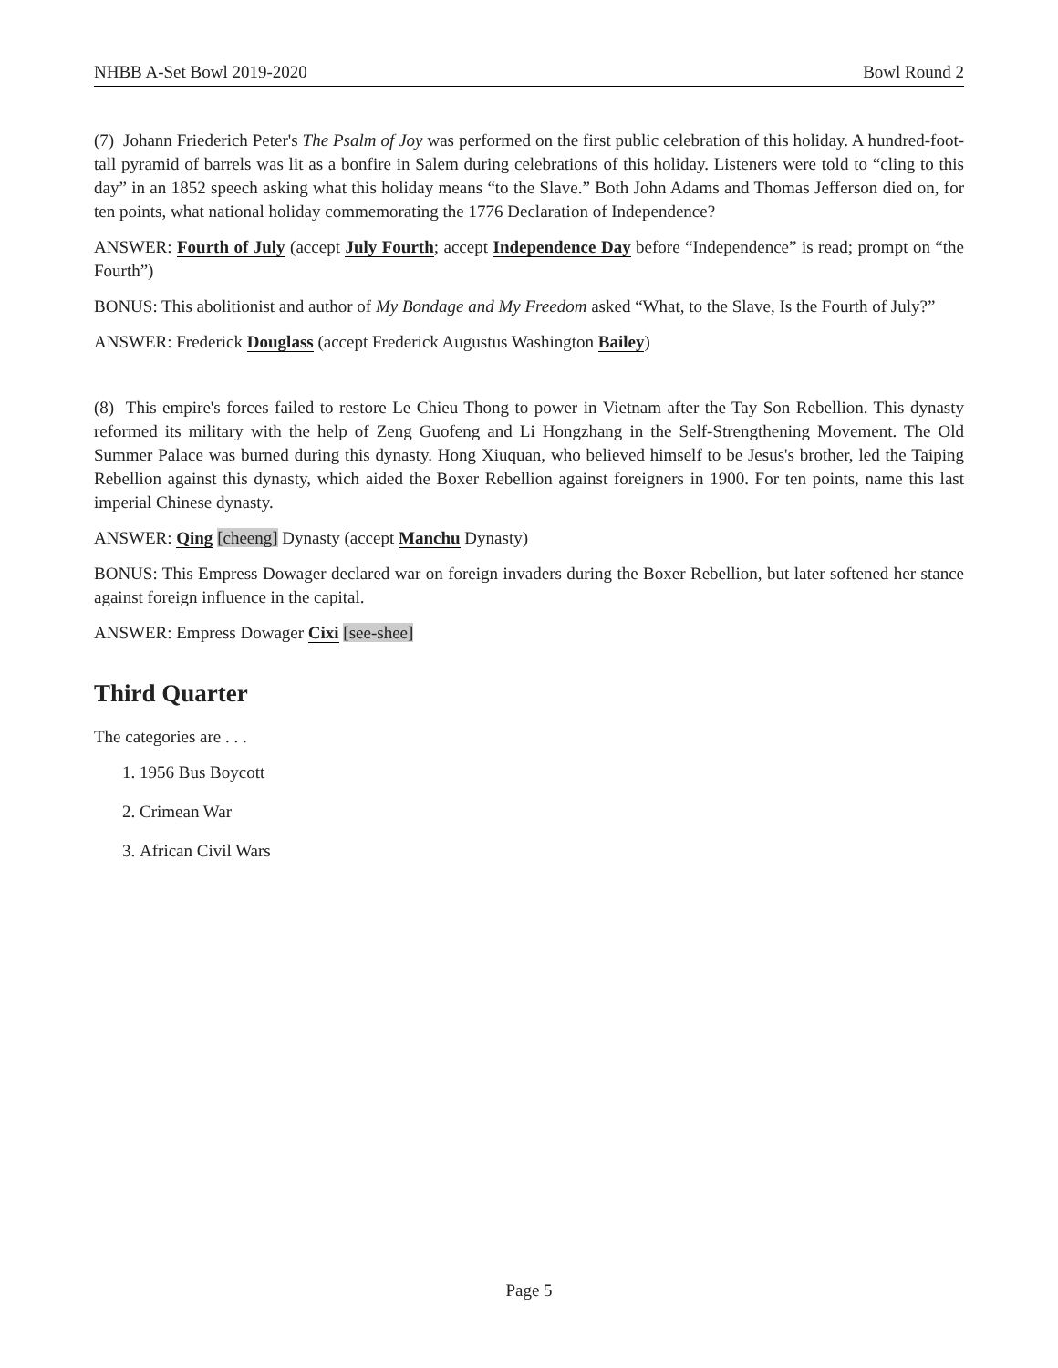NHBB A-Set Bowl 2019-2020 Bowl Round 2
(7) Johann Friederich Peter's The Psalm of Joy was performed on the first public celebration of this holiday. A hundred-foot-tall pyramid of barrels was lit as a bonfire in Salem during celebrations of this holiday. Listeners were told to “cling to this day” in an 1852 speech asking what this holiday means “to the Slave.” Both John Adams and Thomas Jefferson died on, for ten points, what national holiday commemorating the 1776 Declaration of Independence?
ANSWER: Fourth of July (accept July Fourth; accept Independence Day before “Independence” is read; prompt on “the Fourth”)
BONUS: This abolitionist and author of My Bondage and My Freedom asked “What, to the Slave, Is the Fourth of July?”
ANSWER: Frederick Douglass (accept Frederick Augustus Washington Bailey)
(8) This empire's forces failed to restore Le Chieu Thong to power in Vietnam after the Tay Son Rebellion. This dynasty reformed its military with the help of Zeng Guofeng and Li Hongzhang in the Self-Strengthening Movement. The Old Summer Palace was burned during this dynasty. Hong Xiuquan, who believed himself to be Jesus's brother, led the Taiping Rebellion against this dynasty, which aided the Boxer Rebellion against foreigners in 1900. For ten points, name this last imperial Chinese dynasty.
ANSWER: Qing [cheeng] Dynasty (accept Manchu Dynasty)
BONUS: This Empress Dowager declared war on foreign invaders during the Boxer Rebellion, but later softened her stance against foreign influence in the capital.
ANSWER: Empress Dowager Cixi [see-shee]
Third Quarter
The categories are . . .
1. 1956 Bus Boycott
2. Crimean War
3. African Civil Wars
Page 5